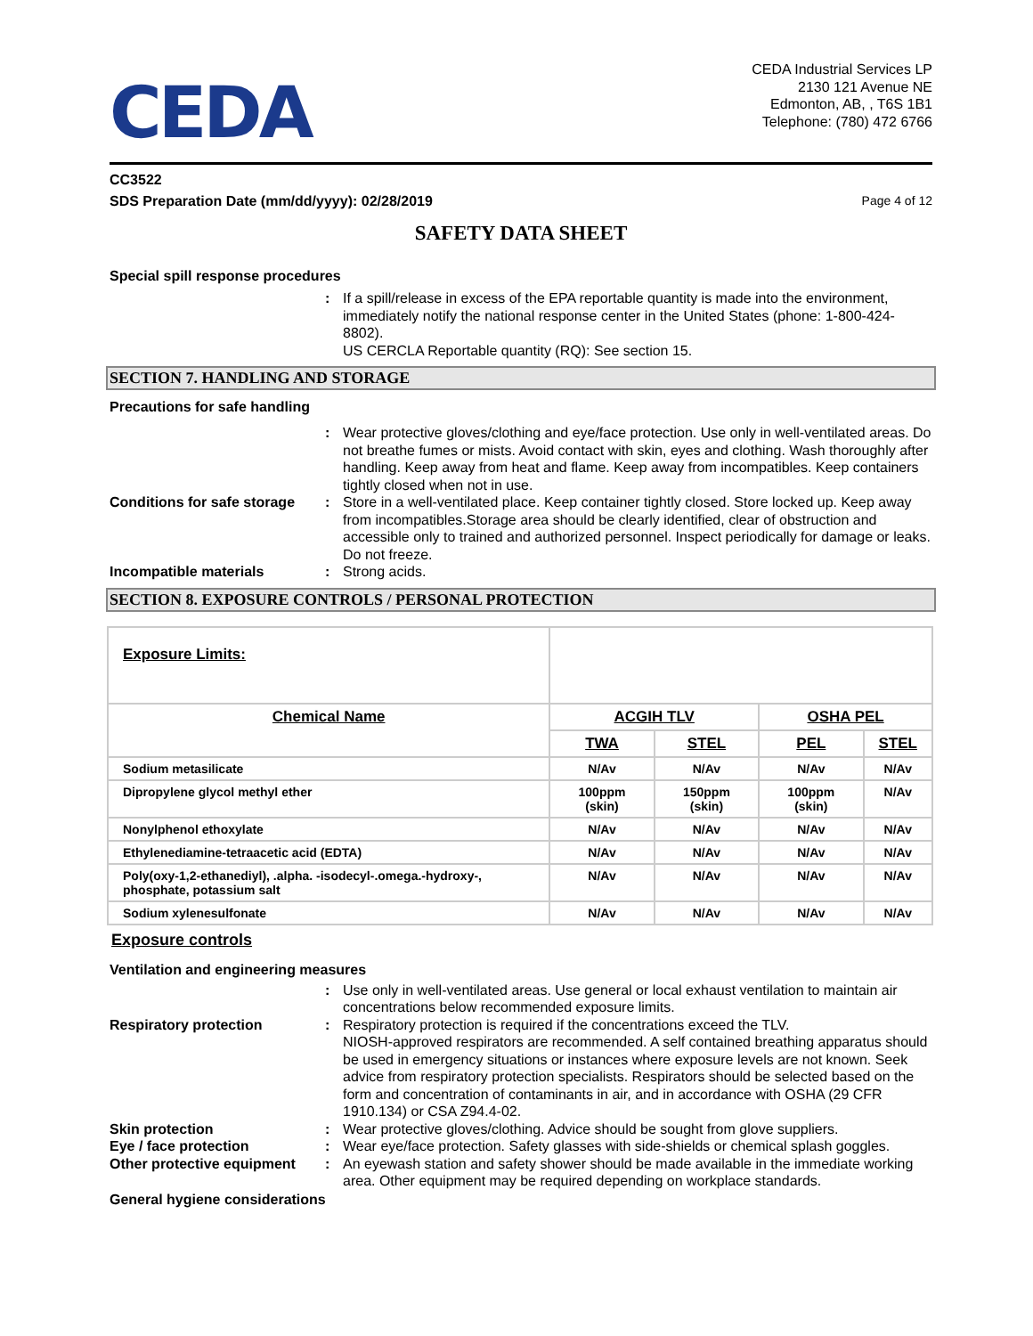CEDA
CEDA Industrial Services LP
2130 121 Avenue NE
Edmonton, AB, , T6S 1B1
Telephone: (780) 472 6766
CC3522
SDS Preparation Date (mm/dd/yyyy): 02/28/2019 Page 4 of 12
SAFETY DATA SHEET
Special spill response procedures
: If a spill/release in excess of the EPA reportable quantity is made into the environment, immediately notify the national response center in the United States (phone: 1-800-424-8802).
US CERCLA Reportable quantity (RQ): See section 15.
SECTION 7. HANDLING AND STORAGE
Precautions for safe handling
: Wear protective gloves/clothing and eye/face protection. Use only in well-ventilated areas. Do not breathe fumes or mists. Avoid contact with skin, eyes and clothing. Wash thoroughly after handling. Keep away from heat and flame. Keep away from incompatibles. Keep containers tightly closed when not in use.
Conditions for safe storage
: Store in a well-ventilated place. Keep container tightly closed. Store locked up. Keep away from incompatibles.Storage area should be clearly identified, clear of obstruction and accessible only to trained and authorized personnel. Inspect periodically for damage or leaks. Do not freeze.
Incompatible materials : Strong acids.
SECTION 8. EXPOSURE CONTROLS / PERSONAL PROTECTION
| Exposure Limits: | | | | |
| Chemical Name | ACGIH TLV | | OSHA PEL | |
| | TWA | STEL | PEL | STEL |
| Sodium metasilicate | N/Av | N/Av | N/Av | N/Av |
| Dipropylene glycol methyl ether | 100ppm (skin) | 150ppm (skin) | 100ppm (skin) | N/Av |
| Nonylphenol ethoxylate | N/Av | N/Av | N/Av | N/Av |
| Ethylenediamine-tetraacetic acid (EDTA) | N/Av | N/Av | N/Av | N/Av |
| Poly(oxy-1,2-ethanediyl), .alpha. -isodecyl-.omega.-hydroxy-, phosphate, potassium salt | N/Av | N/Av | N/Av | N/Av |
| Sodium xylenesulfonate | N/Av | N/Av | N/Av | N/Av |
Exposure controls
Ventilation and engineering measures
: Use only in well-ventilated areas. Use general or local exhaust ventilation to maintain air concentrations below recommended exposure limits.
Respiratory protection : Respiratory protection is required if the concentrations exceed the TLV.
NIOSH-approved respirators are recommended. A self contained breathing apparatus should be used in emergency situations or instances where exposure levels are not known. Seek advice from respiratory protection specialists. Respirators should be selected based on the form and concentration of contaminants in air, and in accordance with OSHA (29 CFR 1910.134) or CSA Z94.4-02.
Skin protection : Wear protective gloves/clothing. Advice should be sought from glove suppliers.
Eye / face protection : Wear eye/face protection. Safety glasses with side-shields or chemical splash goggles.
Other protective equipment
: An eyewash station and safety shower should be made available in the immediate working area. Other equipment may be required depending on workplace standards.
General hygiene considerations